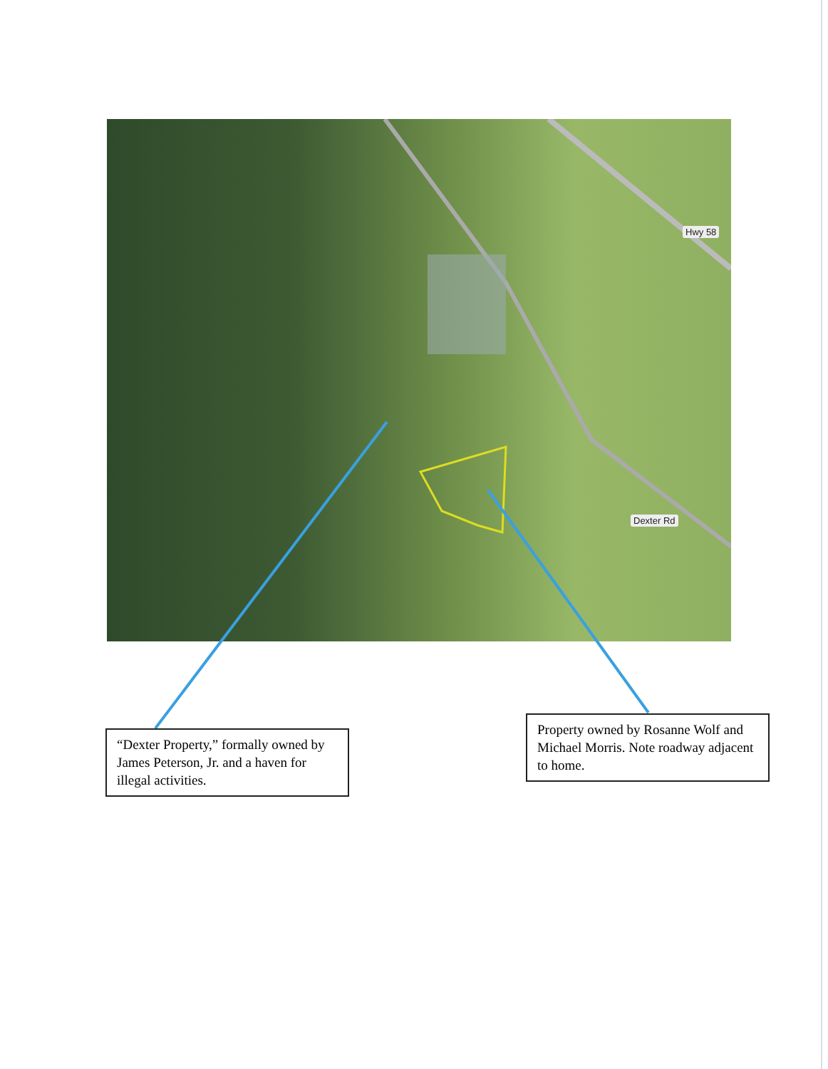Hwy 58
Dexter Rd
“Dexter Property,” formally owned by James Peterson, Jr. and a haven for illegal activities.
Property owned by Rosanne Wolf and Michael Morris. Note roadway adjacent to home.